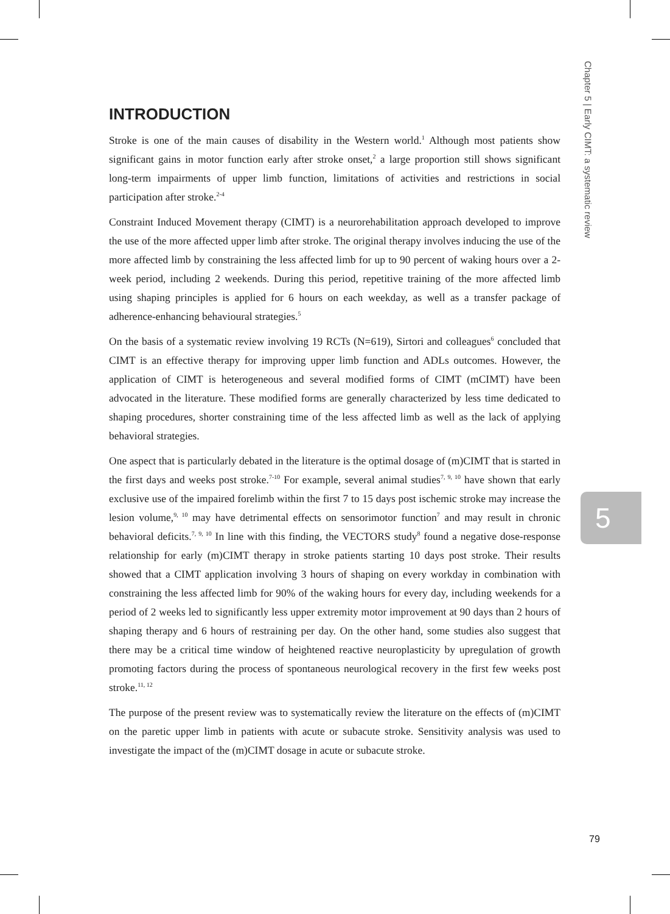Chapter 5 | Early CIMT: a systematic review
INTRODUCTION
Stroke is one of the main causes of disability in the Western world.<sup>1</sup> Although most patients show significant gains in motor function early after stroke onset,<sup>2</sup> a large proportion still shows significant long-term impairments of upper limb function, limitations of activities and restrictions in social participation after stroke.<sup>2-4</sup>
Constraint Induced Movement therapy (CIMT) is a neurorehabilitation approach developed to improve the use of the more affected upper limb after stroke. The original therapy involves inducing the use of the more affected limb by constraining the less affected limb for up to 90 percent of waking hours over a 2-week period, including 2 weekends. During this period, repetitive training of the more affected limb using shaping principles is applied for 6 hours on each weekday, as well as a transfer package of adherence-enhancing behavioural strategies.<sup>5</sup>
On the basis of a systematic review involving 19 RCTs (N=619), Sirtori and colleagues<sup>6</sup> concluded that CIMT is an effective therapy for improving upper limb function and ADLs outcomes. However, the application of CIMT is heterogeneous and several modified forms of CIMT (mCIMT) have been advocated in the literature. These modified forms are generally characterized by less time dedicated to shaping procedures, shorter constraining time of the less affected limb as well as the lack of applying behavioral strategies.
One aspect that is particularly debated in the literature is the optimal dosage of (m)CIMT that is started in the first days and weeks post stroke.<sup>7-10</sup> For example, several animal studies<sup>7, 9, 10</sup> have shown that early exclusive use of the impaired forelimb within the first 7 to 15 days post ischemic stroke may increase the lesion volume,<sup>9, 10</sup> may have detrimental effects on sensorimotor function<sup>7</sup> and may result in chronic behavioral deficits.<sup>7, 9, 10</sup> In line with this finding, the VECTORS study<sup>8</sup> found a negative dose-response relationship for early (m)CIMT therapy in stroke patients starting 10 days post stroke. Their results showed that a CIMT application involving 3 hours of shaping on every workday in combination with constraining the less affected limb for 90% of the waking hours for every day, including weekends for a period of 2 weeks led to significantly less upper extremity motor improvement at 90 days than 2 hours of shaping therapy and 6 hours of restraining per day. On the other hand, some studies also suggest that there may be a critical time window of heightened reactive neuroplasticity by upregulation of growth promoting factors during the process of spontaneous neurological recovery in the first few weeks post stroke.<sup>11, 12</sup>
The purpose of the present review was to systematically review the literature on the effects of (m)CIMT on the paretic upper limb in patients with acute or subacute stroke. Sensitivity analysis was used to investigate the impact of the (m)CIMT dosage in acute or subacute stroke.
5
79